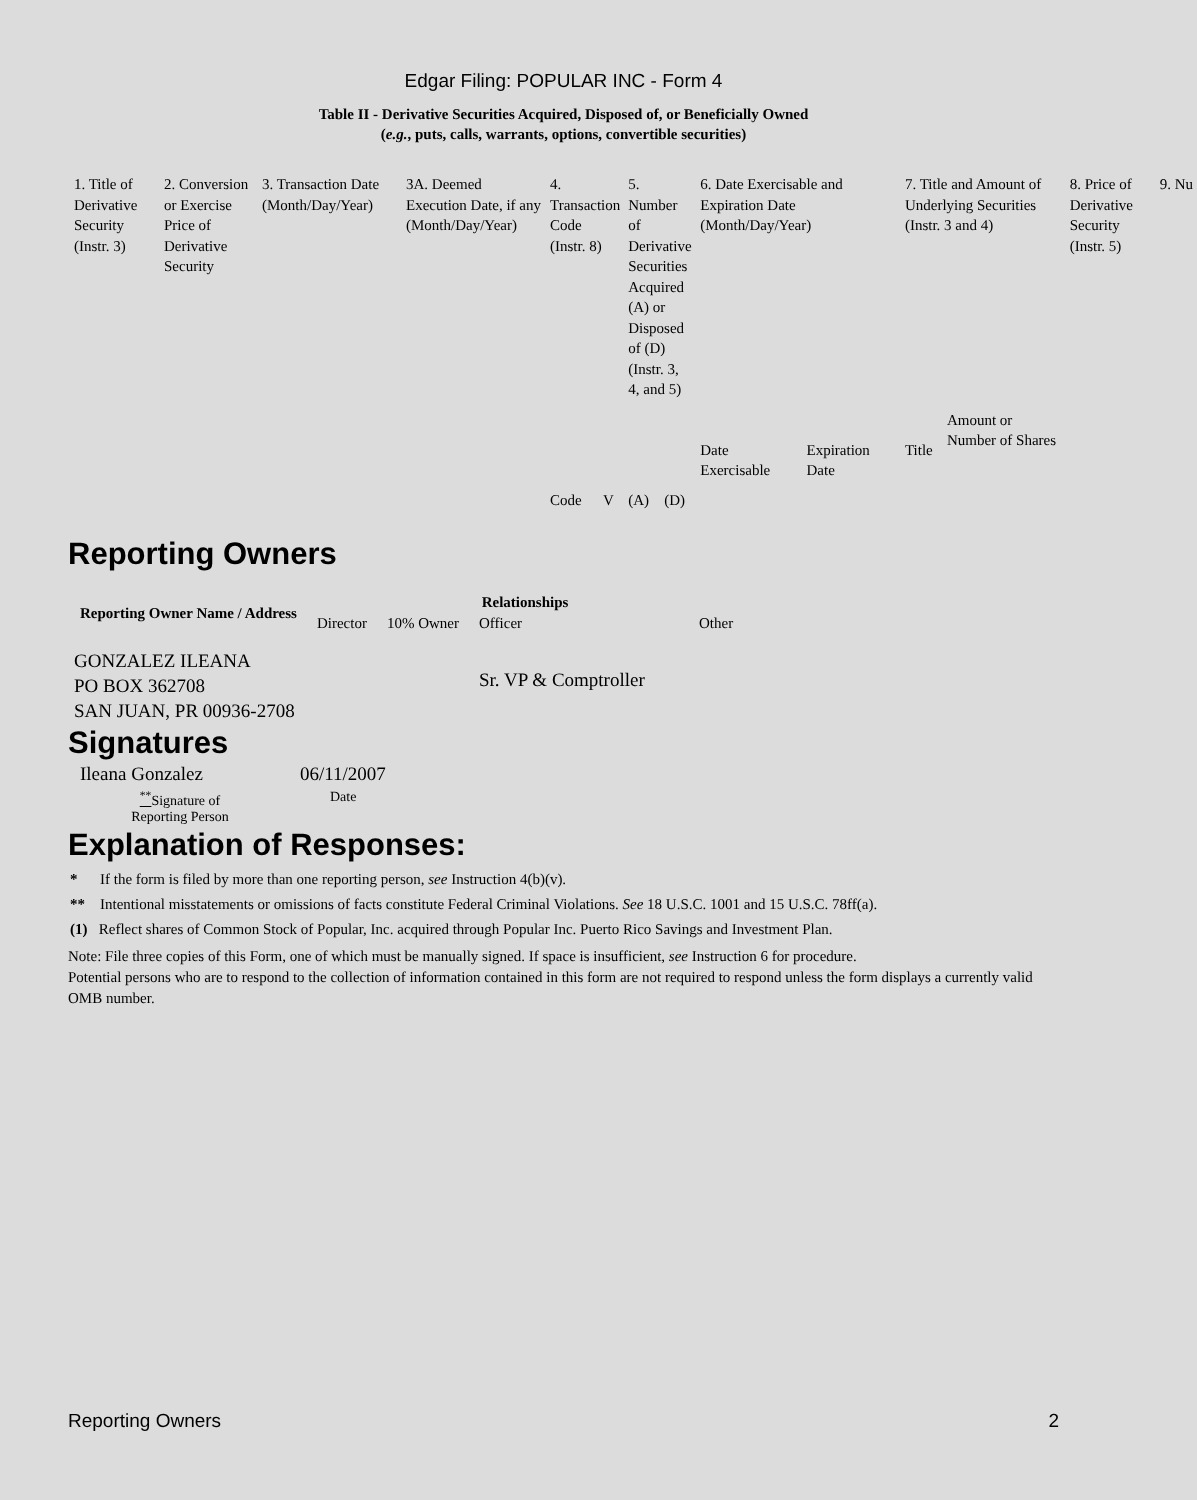Edgar Filing: POPULAR INC - Form 4
Table II - Derivative Securities Acquired, Disposed of, or Beneficially Owned
(e.g., puts, calls, warrants, options, convertible securities)
| 1. Title of Derivative Security (Instr. 3) | 2. Conversion or Exercise Price of Derivative Security | 3. Transaction Date (Month/Day/Year) | 3A. Deemed Execution Date, if any (Month/Day/Year) | 4. Transaction Code (Instr. 8) | | 5. Number of Derivative Securities Acquired (A) or Disposed of (D) (Instr. 3, 4, and 5) | | 6. Date Exercisable and Expiration Date (Month/Day/Year) | | 7. Title and Amount of Underlying Securities (Instr. 3 and 4) | | 8. Price of Derivative Security (Instr. 5) | 9. Nu |
| | | | | Code | V | (A) | (D) | Date Exercisable | Expiration Date | Title | Amount or Number of Shares | | |
Reporting Owners
| Reporting Owner Name / Address | Relationships | | | |
| --- | --- | --- | --- | --- |
| | Director | 10% Owner | Officer | Other |
| GONZALEZ ILEANA PO BOX 362708 SAN JUAN, PR 00936-2708 | | | Sr. VP & Comptroller | |
Signatures
| Ileana Gonzalez | 06/11/2007 |
| <sup>**</sup> Signature of Reporting Person | Date |
Explanation of Responses:
* If the form is filed by more than one reporting person, see Instruction 4(b)(v).
** Intentional misstatements or omissions of facts constitute Federal Criminal Violations. See 18 U.S.C. 1001 and 15 U.S.C. 78ff(a).
(1) Reflect shares of Common Stock of Popular, Inc. acquired through Popular Inc. Puerto Rico Savings and Investment Plan.
Note: File three copies of this Form, one of which must be manually signed. If space is insufficient, see Instruction 6 for procedure.
Potential persons who are to respond to the collection of information contained in this form are not required to respond unless the form displays a currently valid OMB number.
Reporting Owners 2